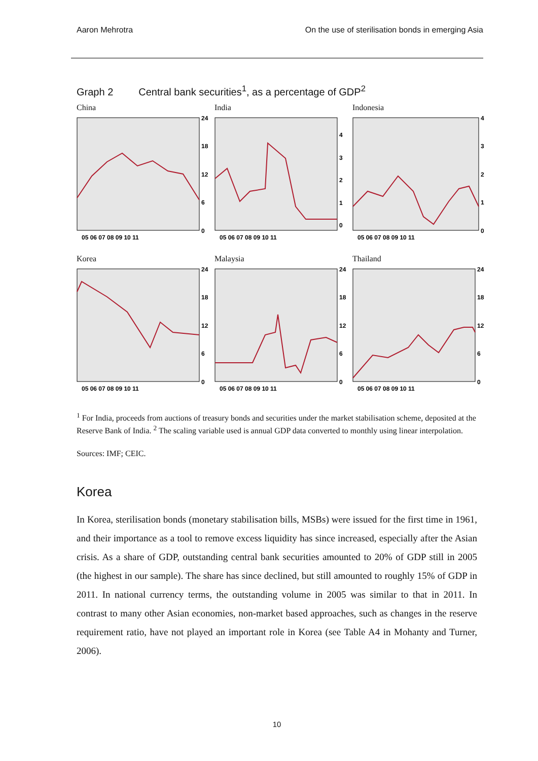Aaron Mehrotra On the use of sterilisation bonds in emerging Asia
Graph 2 Central bank securities<sup>1</sup>, as a percentage of GDP<sup>2</sup>
China
24
18
12
6
0
05 06 07 08 09 10 11
India
4
3
2
1
0
05 06 07 08 09 10 11
Indonesia
4
3
2
1
0
05 06 07 08 09 10 11
Korea
24
18
12
6
0
05 06 07 08 09 10 11
Malaysia
24
18
12
6
0
05 06 07 08 09 10 11
Thailand
24
18
12
6
0
05 06 07 08 09 10 11
<sup>1</sup> For India, proceeds from auctions of treasury bonds and securities under the market stabilisation scheme, deposited at the Reserve Bank of India. <sup>2</sup> The scaling variable used is annual GDP data converted to monthly using linear interpolation.
Sources: IMF; CEIC.
Korea
In Korea, sterilisation bonds (monetary stabilisation bills, MSBs) were issued for the first time in 1961, and their importance as a tool to remove excess liquidity has since increased, especially after the Asian crisis. As a share of GDP, outstanding central bank securities amounted to 20% of GDP still in 2005 (the highest in our sample). The share has since declined, but still amounted to roughly 15% of GDP in 2011. In national currency terms, the outstanding volume in 2005 was similar to that in 2011. In contrast to many other Asian economies, non-market based approaches, such as changes in the reserve requirement ratio, have not played an important role in Korea (see Table A4 in Mohanty and Turner, 2006).
10